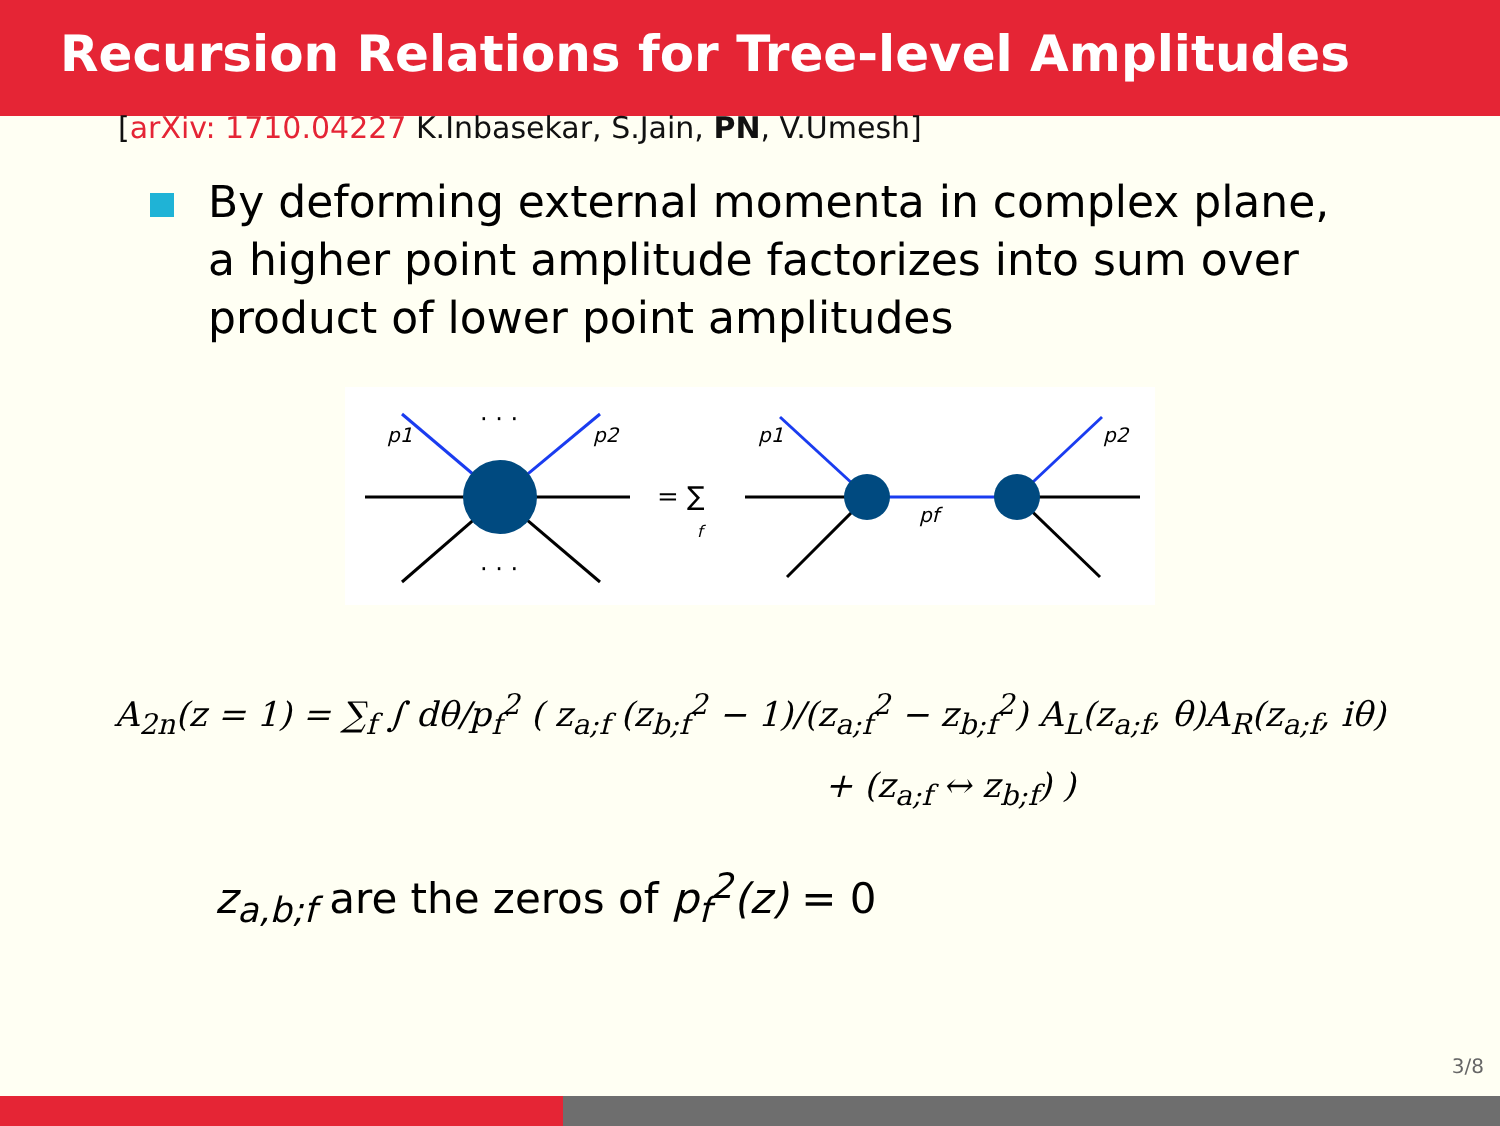Recursion Relations for Tree-level Amplitudes
[arXiv: 1710.04227 K.Inbasekar, S.Jain, PN, V.Umesh]
By deforming external momenta in complex plane, a higher point amplitude factorizes into sum over product of lower point amplitudes
p1
p2
· · ·
· · ·
= ∑
f
p1
p2
pf
A<sub>2n</sub>(z = 1) = ∑<sub>f</sub> ∫ dθ/p<sub>f</sub><sup>2</sup> ( z<sub>a;f</sub> (z<sub>b;f</sub><sup>2</sup> − 1)/(z<sub>a;f</sub><sup>2</sup> − z<sub>b;f</sub><sup>2</sup>) A<sub>L</sub>(z<sub>a;f</sub>, θ)A<sub>R</sub>(z<sub>a;f</sub>, iθ)
+ (z<sub>a;f</sub> ↔ z<sub>b;f</sub>) )
z<sub>a,b;f</sub> are the zeros of p<sub>f</sub><sup>2</sup>(z) = 0
3/8